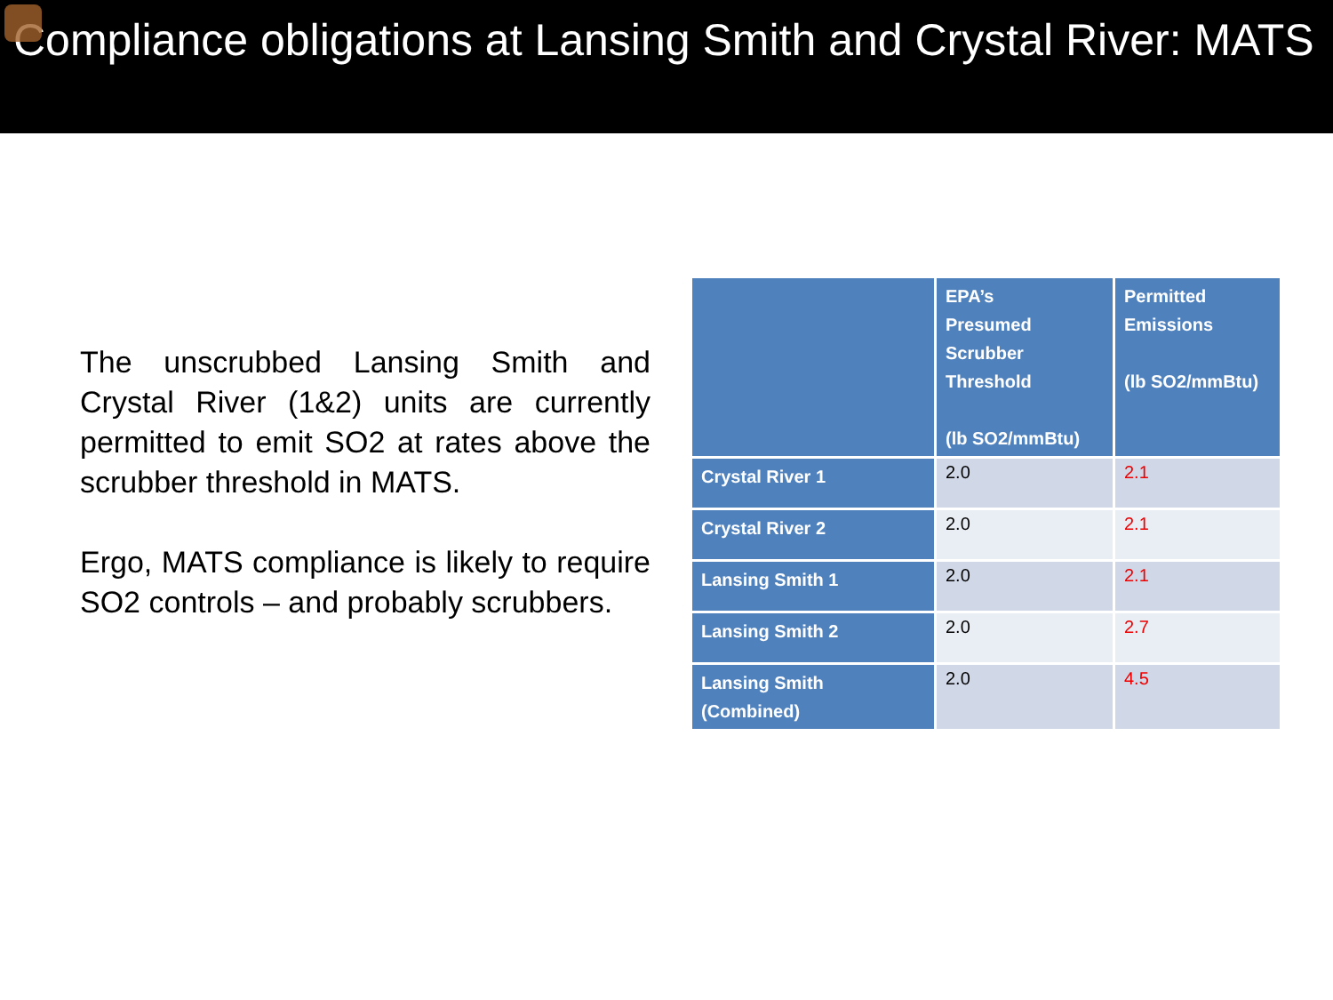Compliance obligations at Lansing Smith and Crystal River: MATS
The unscrubbed Lansing Smith and Crystal River (1&2) units are currently permitted to emit SO2 at rates above the scrubber threshold in MATS.
Ergo, MATS compliance is likely to require SO2 controls – and probably scrubbers.
| | EPA’s Presumed Scrubber Threshold (lb SO2/mmBtu) | Permitted Emissions (lb SO2/mmBtu) |
| --- | --- | --- |
| Crystal River 1 | 2.0 | 2.1 |
| Crystal River 2 | 2.0 | 2.1 |
| Lansing Smith 1 | 2.0 | 2.1 |
| Lansing Smith 2 | 2.0 | 2.7 |
| Lansing Smith (Combined) | 2.0 | 4.5 |